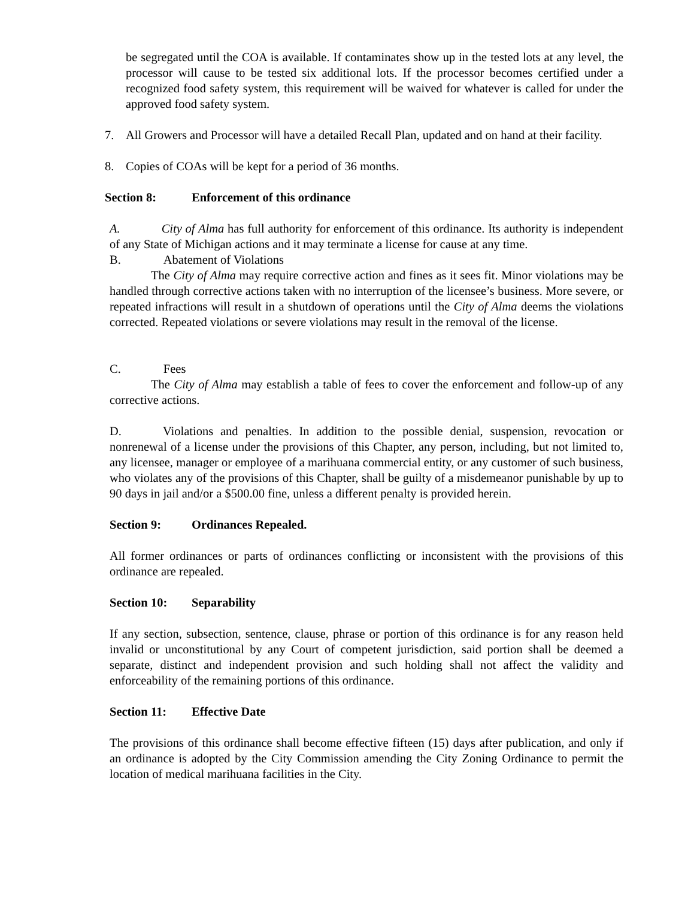be segregated until the COA is available. If contaminates show up in the tested lots at any level, the processor will cause to be tested six additional lots. If the processor becomes certified under a recognized food safety system, this requirement will be waived for whatever is called for under the approved food safety system.
7. All Growers and Processor will have a detailed Recall Plan, updated and on hand at their facility.
8. Copies of COAs will be kept for a period of 36 months.
Section 8: Enforcement of this ordinance
A. City of Alma has full authority for enforcement of this ordinance. Its authority is independent of any State of Michigan actions and it may terminate a license for cause at any time.
B. Abatement of Violations
The City of Alma may require corrective action and fines as it sees fit. Minor violations may be handled through corrective actions taken with no interruption of the licensee’s business. More severe, or repeated infractions will result in a shutdown of operations until the City of Alma deems the violations corrected. Repeated violations or severe violations may result in the removal of the license.
C. Fees
The City of Alma may establish a table of fees to cover the enforcement and follow-up of any corrective actions.
D. Violations and penalties. In addition to the possible denial, suspension, revocation or nonrenewal of a license under the provisions of this Chapter, any person, including, but not limited to, any licensee, manager or employee of a marihuana commercial entity, or any customer of such business, who violates any of the provisions of this Chapter, shall be guilty of a misdemeanor punishable by up to 90 days in jail and/or a $500.00 fine, unless a different penalty is provided herein.
Section 9: Ordinances Repealed.
All former ordinances or parts of ordinances conflicting or inconsistent with the provisions of this ordinance are repealed.
Section 10: Separability
If any section, subsection, sentence, clause, phrase or portion of this ordinance is for any reason held invalid or unconstitutional by any Court of competent jurisdiction, said portion shall be deemed a separate, distinct and independent provision and such holding shall not affect the validity and enforceability of the remaining portions of this ordinance.
Section 11: Effective Date
The provisions of this ordinance shall become effective fifteen (15) days after publication, and only if an ordinance is adopted by the City Commission amending the City Zoning Ordinance to permit the location of medical marihuana facilities in the City.